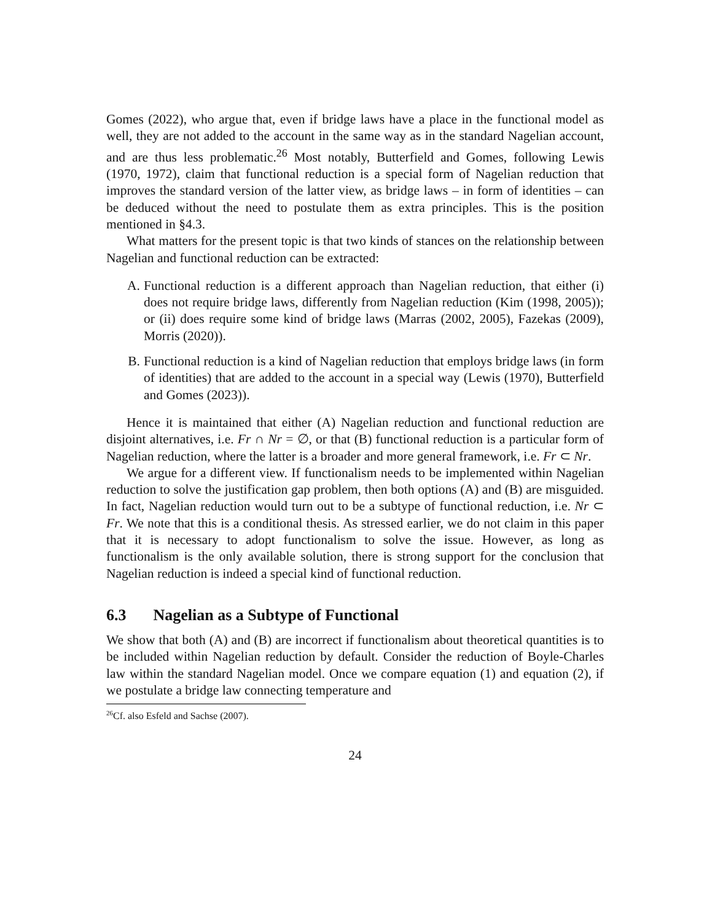Gomes (2022), who argue that, even if bridge laws have a place in the functional model as well, they are not added to the account in the same way as in the standard Nagelian account, and are thus less problematic.<sup>26</sup> Most notably, Butterfield and Gomes, following Lewis (1970, 1972), claim that functional reduction is a special form of Nagelian reduction that improves the standard version of the latter view, as bridge laws – in form of identities – can be deduced without the need to postulate them as extra principles. This is the position mentioned in §4.3.
What matters for the present topic is that two kinds of stances on the relationship between Nagelian and functional reduction can be extracted:
A. Functional reduction is a different approach than Nagelian reduction, that either (i) does not require bridge laws, differently from Nagelian reduction (Kim (1998, 2005)); or (ii) does require some kind of bridge laws (Marras (2002, 2005), Fazekas (2009), Morris (2020)).
B. Functional reduction is a kind of Nagelian reduction that employs bridge laws (in form of identities) that are added to the account in a special way (Lewis (1970), Butterfield and Gomes (2023)).
Hence it is maintained that either (A) Nagelian reduction and functional reduction are disjoint alternatives, i.e. Fr ∩ Nr = ∅, or that (B) functional reduction is a particular form of Nagelian reduction, where the latter is a broader and more general framework, i.e. Fr ⊂ Nr.
We argue for a different view. If functionalism needs to be implemented within Nagelian reduction to solve the justification gap problem, then both options (A) and (B) are misguided. In fact, Nagelian reduction would turn out to be a subtype of functional reduction, i.e. Nr ⊂ Fr. We note that this is a conditional thesis. As stressed earlier, we do not claim in this paper that it is necessary to adopt functionalism to solve the issue. However, as long as functionalism is the only available solution, there is strong support for the conclusion that Nagelian reduction is indeed a special kind of functional reduction.
6.3 Nagelian as a Subtype of Functional
We show that both (A) and (B) are incorrect if functionalism about theoretical quantities is to be included within Nagelian reduction by default. Consider the reduction of Boyle-Charles law within the standard Nagelian model. Once we compare equation (1) and equation (2), if we postulate a bridge law connecting temperature and
<sup>26</sup> Cf. also Esfeld and Sachse (2007).
24